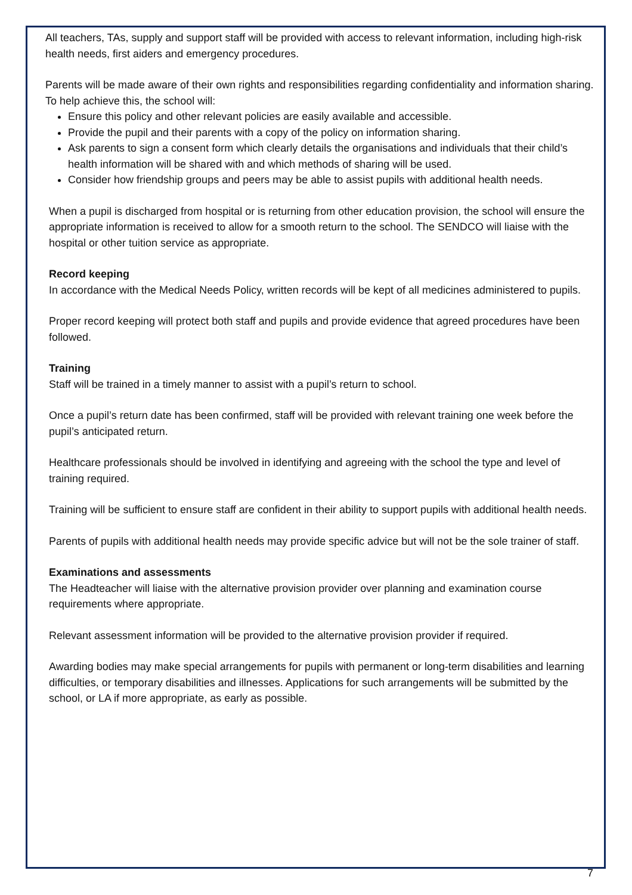All teachers, TAs, supply and support staff will be provided with access to relevant information, including high-risk health needs, first aiders and emergency procedures.
Parents will be made aware of their own rights and responsibilities regarding confidentiality and information sharing. To help achieve this, the school will:
Ensure this policy and other relevant policies are easily available and accessible.
Provide the pupil and their parents with a copy of the policy on information sharing.
Ask parents to sign a consent form which clearly details the organisations and individuals that their child’s health information will be shared with and which methods of sharing will be used.
Consider how friendship groups and peers may be able to assist pupils with additional health needs.
When a pupil is discharged from hospital or is returning from other education provision, the school will ensure the appropriate information is received to allow for a smooth return to the school. The SENDCO will liaise with the hospital or other tuition service as appropriate.
Record keeping
In accordance with the Medical Needs Policy, written records will be kept of all medicines administered to pupils.
Proper record keeping will protect both staff and pupils and provide evidence that agreed procedures have been followed.
Training
Staff will be trained in a timely manner to assist with a pupil’s return to school.
Once a pupil’s return date has been confirmed, staff will be provided with relevant training one week before the pupil’s anticipated return.
Healthcare professionals should be involved in identifying and agreeing with the school the type and level of training required.
Training will be sufficient to ensure staff are confident in their ability to support pupils with additional health needs.
Parents of pupils with additional health needs may provide specific advice but will not be the sole trainer of staff.
Examinations and assessments
The Headteacher will liaise with the alternative provision provider over planning and examination course requirements where appropriate.
Relevant assessment information will be provided to the alternative provision provider if required.
Awarding bodies may make special arrangements for pupils with permanent or long-term disabilities and learning difficulties, or temporary disabilities and illnesses. Applications for such arrangements will be submitted by the school, or LA if more appropriate, as early as possible.
7